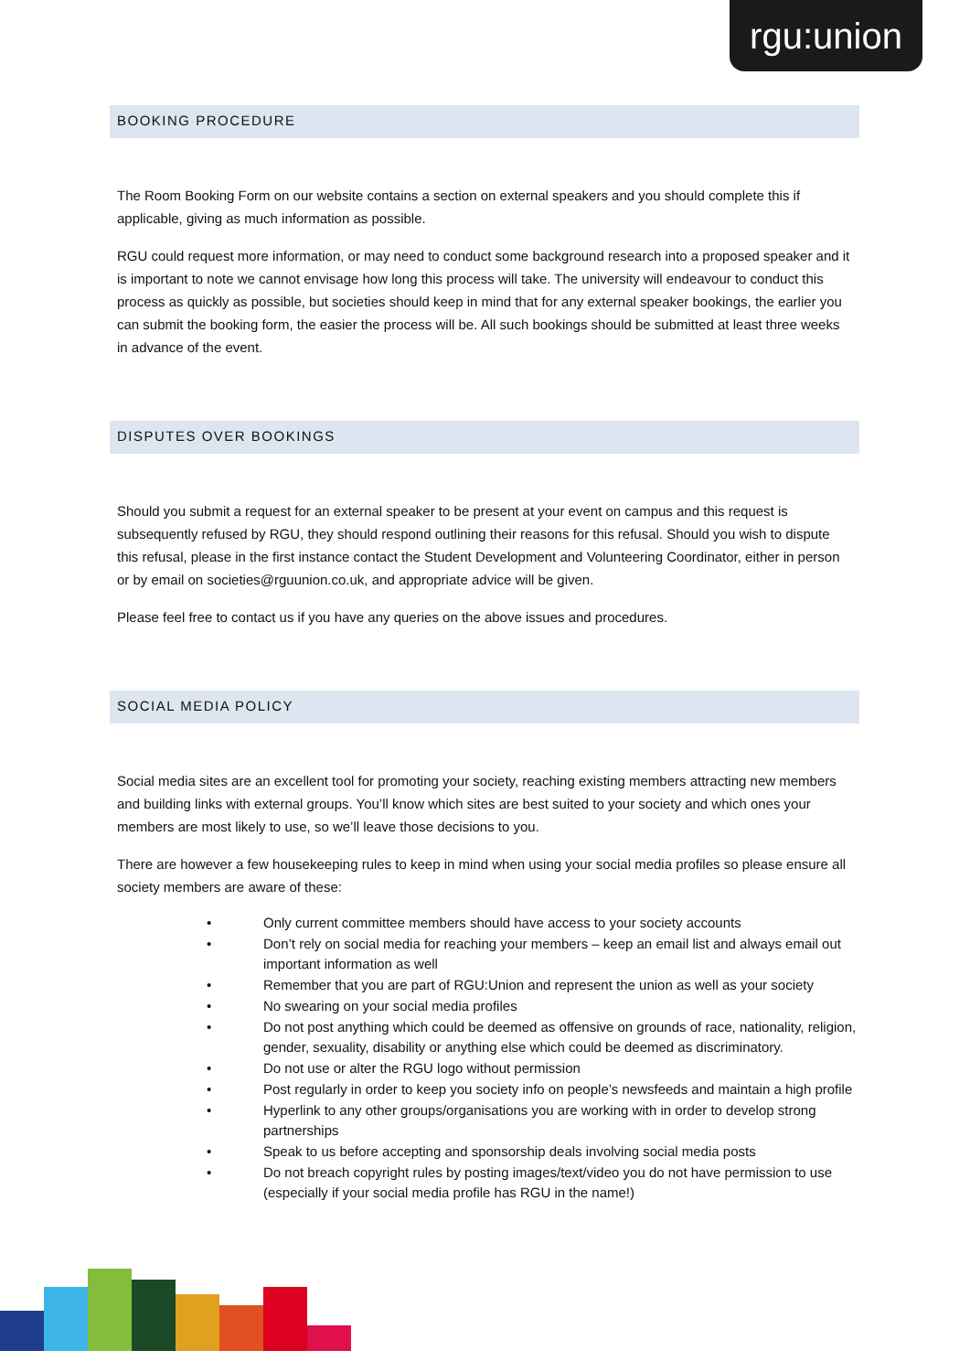rgu:union
BOOKING PROCEDURE
The Room Booking Form on our website contains a section on external speakers and you should complete this if applicable, giving as much information as possible.
RGU could request more information, or may need to conduct some background research into a proposed speaker and it is important to note we cannot envisage how long this process will take. The university will endeavour to conduct this process as quickly as possible, but societies should keep in mind that for any external speaker bookings, the earlier you can submit the booking form, the easier the process will be. All such bookings should be submitted at least three weeks in advance of the event.
DISPUTES OVER BOOKINGS
Should you submit a request for an external speaker to be present at your event on campus and this request is subsequently refused by RGU, they should respond outlining their reasons for this refusal. Should you wish to dispute this refusal, please in the first instance contact the Student Development and Volunteering Coordinator, either in person or by email on societies@rguunion.co.uk, and appropriate advice will be given.
Please feel free to contact us if you have any queries on the above issues and procedures.
SOCIAL MEDIA POLICY
Social media sites are an excellent tool for promoting your society, reaching existing members attracting new members and building links with external groups. You’ll know which sites are best suited to your society and which ones your members are most likely to use, so we’ll leave those decisions to you.
There are however a few housekeeping rules to keep in mind when using your social media profiles so please ensure all society members are aware of these:
• Only current committee members should have access to your society accounts
• Don’t rely on social media for reaching your members – keep an email list and always email out important information as well
• Remember that you are part of RGU:Union and represent the union as well as your society
• No swearing on your social media profiles
• Do not post anything which could be deemed as offensive on grounds of race, nationality, religion, gender, sexuality, disability or anything else which could be deemed as discriminatory.
• Do not use or alter the RGU logo without permission
• Post regularly in order to keep you society info on people’s newsfeeds and maintain a high profile
• Hyperlink to any other groups/organisations you are working with in order to develop strong partnerships
• Speak to us before accepting and sponsorship deals involving social media posts
• Do not breach copyright rules by posting images/text/video you do not have permission to use (especially if your social media profile has RGU in the name!)